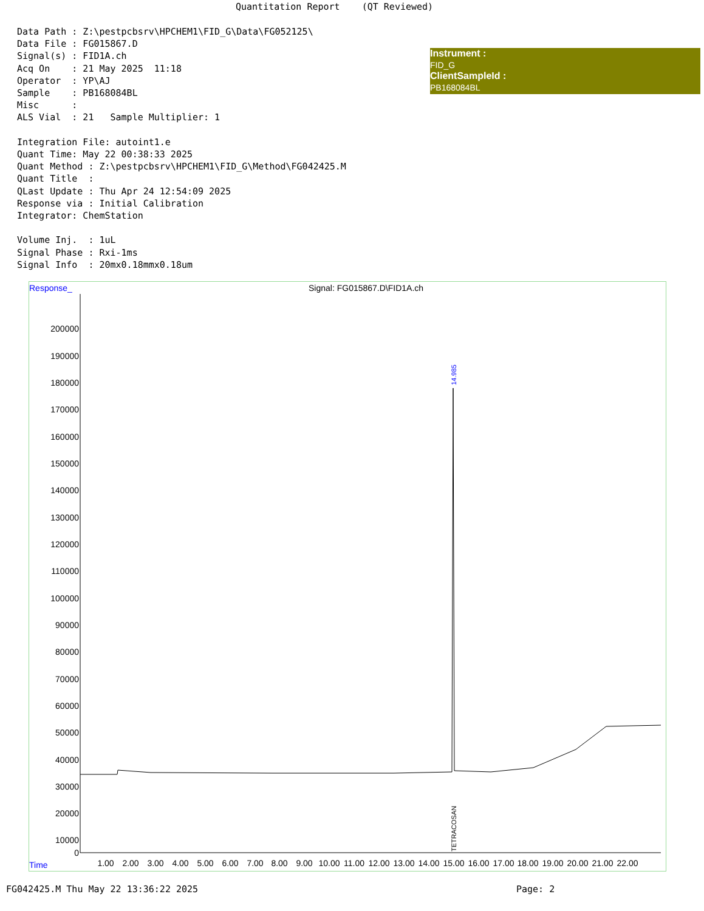Quantitation Report (QT Reviewed)
Data Path : Z:\pestpcbsrv\HPCHEM1\FID_G\Data\FG052125\
Data File : FG015867.D
Signal(s) : FID1A.ch
Acq On    : 21 May 2025  11:18
Operator  : YP\AJ
Sample    : PB168084BL
Misc      :
ALS Vial  : 21   Sample Multiplier: 1

Integration File: autoint1.e
Quant Time: May 22 00:38:33 2025
Quant Method : Z:\pestpcbsrv\HPCHEM1\FID_G\Method\FG042425.M
Quant Title  :
QLast Update : Thu Apr 24 12:54:09 2025
Response via : Initial Calibration
Integrator: ChemStation

Volume Inj.  : 1uL
Signal Phase : Rxi-1ms
Signal Info  : 20mx0.18mmx0.18um
Instrument :
FID_G
ClientSampleId :
PB168084BL
Response_
Signal: FG015867.D\FID1A.ch
200000
190000
180000
170000
160000
150000
140000
130000
120000
110000
100000
90000
80000
70000
60000
50000
40000
30000
20000
10000
0
1.00
2.00
3.00
4.00
5.00
6.00
7.00
8.00
9.00
10.00
11.00
12.00
13.00
14.00
15.00
16.00
17.00
18.00
19.00
20.00
21.00
22.00
Time
14.985
TETRACOSAN
FG042425.M Thu May 22 13:36:22 2025
Page: 2